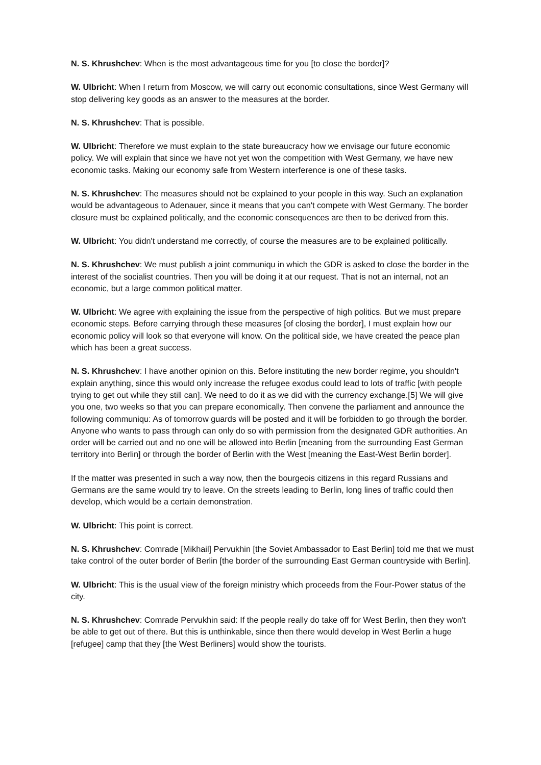N. S. Khrushchev: When is the most advantageous time for you [to close the border]?
W. Ulbricht: When I return from Moscow, we will carry out economic consultations, since West Germany will stop delivering key goods as an answer to the measures at the border.
N. S. Khrushchev: That is possible.
W. Ulbricht: Therefore we must explain to the state bureaucracy how we envisage our future economic policy. We will explain that since we have not yet won the competition with West Germany, we have new economic tasks. Making our economy safe from Western interference is one of these tasks.
N. S. Khrushchev: The measures should not be explained to your people in this way. Such an explanation would be advantageous to Adenauer, since it means that you can't compete with West Germany. The border closure must be explained politically, and the economic consequences are then to be derived from this.
W. Ulbricht: You didn't understand me correctly, of course the measures are to be explained politically.
N. S. Khrushchev: We must publish a joint communiqu in which the GDR is asked to close the border in the interest of the socialist countries. Then you will be doing it at our request. That is not an internal, not an economic, but a large common political matter.
W. Ulbricht: We agree with explaining the issue from the perspective of high politics. But we must prepare economic steps. Before carrying through these measures [of closing the border], I must explain how our economic policy will look so that everyone will know. On the political side, we have created the peace plan which has been a great success.
N. S. Khrushchev: I have another opinion on this. Before instituting the new border regime, you shouldn't explain anything, since this would only increase the refugee exodus could lead to lots of traffic [with people trying to get out while they still can]. We need to do it as we did with the currency exchange.[5] We will give you one, two weeks so that you can prepare economically. Then convene the parliament and announce the following communiqu: As of tomorrow guards will be posted and it will be forbidden to go through the border. Anyone who wants to pass through can only do so with permission from the designated GDR authorities. An order will be carried out and no one will be allowed into Berlin [meaning from the surrounding East German territory into Berlin] or through the border of Berlin with the West [meaning the East-West Berlin border].
If the matter was presented in such a way now, then the bourgeois citizens in this regard Russians and Germans are the same would try to leave. On the streets leading to Berlin, long lines of traffic could then develop, which would be a certain demonstration.
W. Ulbricht: This point is correct.
N. S. Khrushchev: Comrade [Mikhail] Pervukhin [the Soviet Ambassador to East Berlin] told me that we must take control of the outer border of Berlin [the border of the surrounding East German countryside with Berlin].
W. Ulbricht: This is the usual view of the foreign ministry which proceeds from the Four-Power status of the city.
N. S. Khrushchev: Comrade Pervukhin said: If the people really do take off for West Berlin, then they won't be able to get out of there. But this is unthinkable, since then there would develop in West Berlin a huge [refugee] camp that they [the West Berliners] would show the tourists.